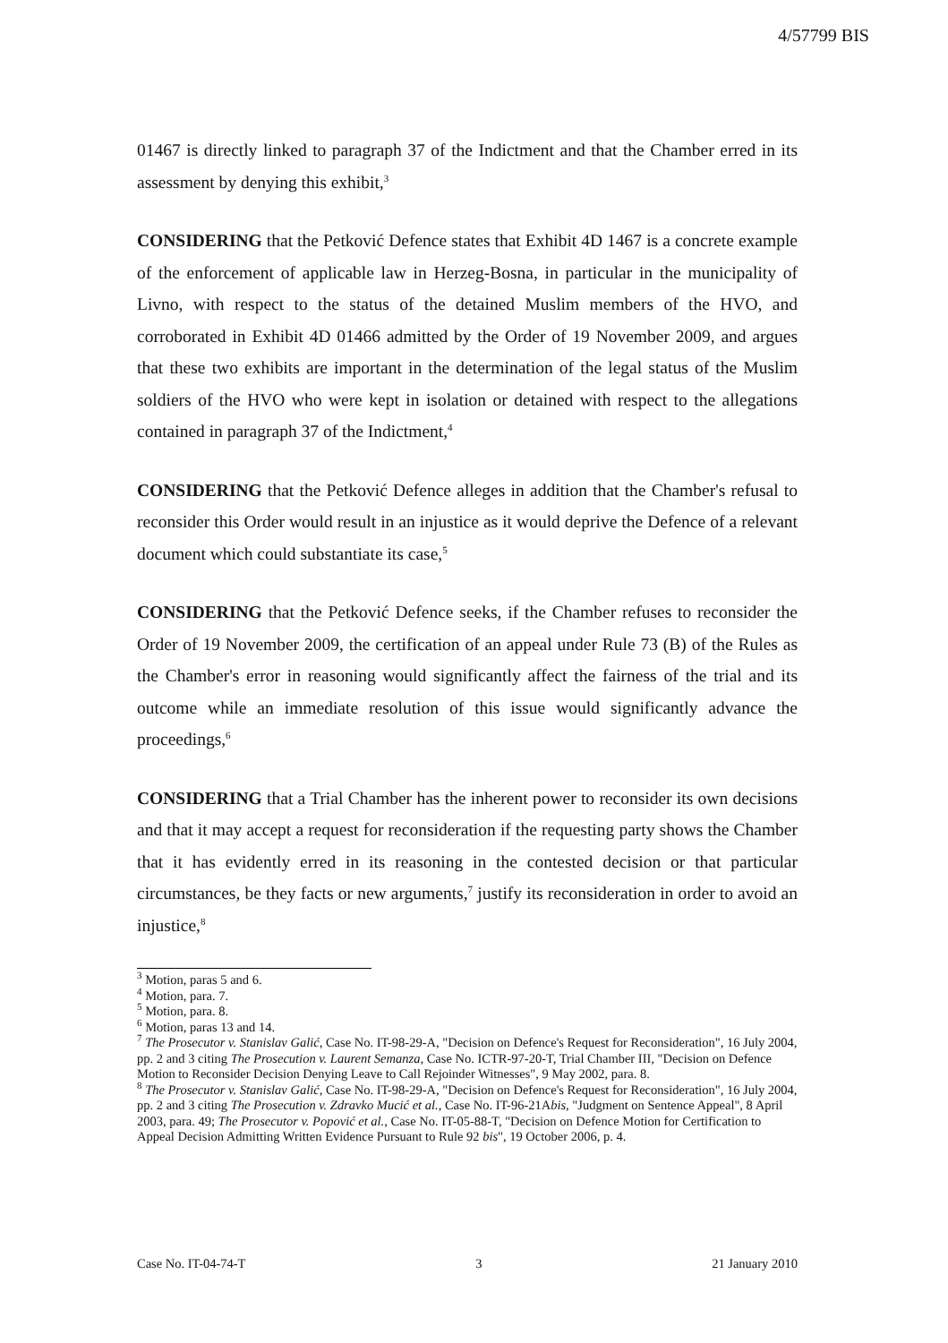4/57799 BIS
01467 is directly linked to paragraph 37 of the Indictment and that the Chamber erred in its assessment by denying this exhibit,<sup>3</sup>
CONSIDERING that the Petković Defence states that Exhibit 4D 1467 is a concrete example of the enforcement of applicable law in Herzeg-Bosna, in particular in the municipality of Livno, with respect to the status of the detained Muslim members of the HVO, and corroborated in Exhibit 4D 01466 admitted by the Order of 19 November 2009, and argues that these two exhibits are important in the determination of the legal status of the Muslim soldiers of the HVO who were kept in isolation or detained with respect to the allegations contained in paragraph 37 of the Indictment,<sup>4</sup>
CONSIDERING that the Petković Defence alleges in addition that the Chamber's refusal to reconsider this Order would result in an injustice as it would deprive the Defence of a relevant document which could substantiate its case,<sup>5</sup>
CONSIDERING that the Petković Defence seeks, if the Chamber refuses to reconsider the Order of 19 November 2009, the certification of an appeal under Rule 73 (B) of the Rules as the Chamber's error in reasoning would significantly affect the fairness of the trial and its outcome while an immediate resolution of this issue would significantly advance the proceedings,<sup>6</sup>
CONSIDERING that a Trial Chamber has the inherent power to reconsider its own decisions and that it may accept a request for reconsideration if the requesting party shows the Chamber that it has evidently erred in its reasoning in the contested decision or that particular circumstances, be they facts or new arguments,<sup>7</sup> justify its reconsideration in order to avoid an injustice,<sup>8</sup>
<sup>3</sup> Motion, paras 5 and 6.
<sup>4</sup> Motion, para. 7.
<sup>5</sup> Motion, para. 8.
<sup>6</sup> Motion, paras 13 and 14.
<sup>7</sup> The Prosecutor v. Stanislav Galić, Case No. IT-98-29-A, "Decision on Defence's Request for Reconsideration", 16 July 2004, pp. 2 and 3 citing The Prosecution v. Laurent Semanza, Case No. ICTR-97-20-T, Trial Chamber III, "Decision on Defence Motion to Reconsider Decision Denying Leave to Call Rejoinder Witnesses", 9 May 2002, para. 8.
<sup>8</sup> The Prosecutor v. Stanislav Galić, Case No. IT-98-29-A, "Decision on Defence's Request for Reconsideration", 16 July 2004, pp. 2 and 3 citing The Prosecution v. Zdravko Mucić et al., Case No. IT-96-21Abis, "Judgment on Sentence Appeal", 8 April 2003, para. 49; The Prosecutor v. Popović et al., Case No. IT-05-88-T, "Decision on Defence Motion for Certification to Appeal Decision Admitting Written Evidence Pursuant to Rule 92 bis", 19 October 2006, p. 4.
Case No. IT-04-74-T 3 21 January 2010